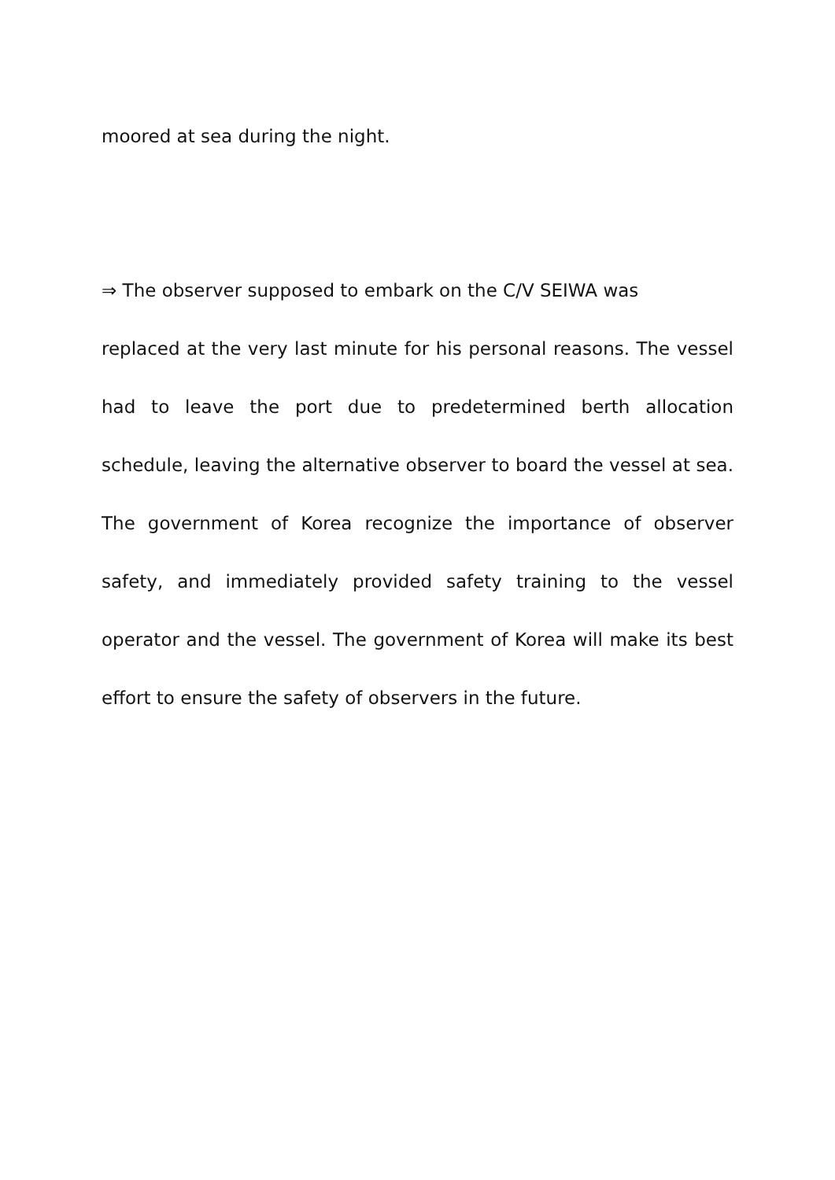moored at sea during the night.
⇒ The observer supposed to embark on the C/V SEIWA was
replaced at the very last minute for his personal reasons. The vessel had to leave the port due to predetermined berth allocation schedule, leaving the alternative observer to board the vessel at sea. The government of Korea recognize the importance of observer safety, and immediately provided safety training to the vessel operator and the vessel. The government of Korea will make its best effort to ensure the safety of observers in the future.